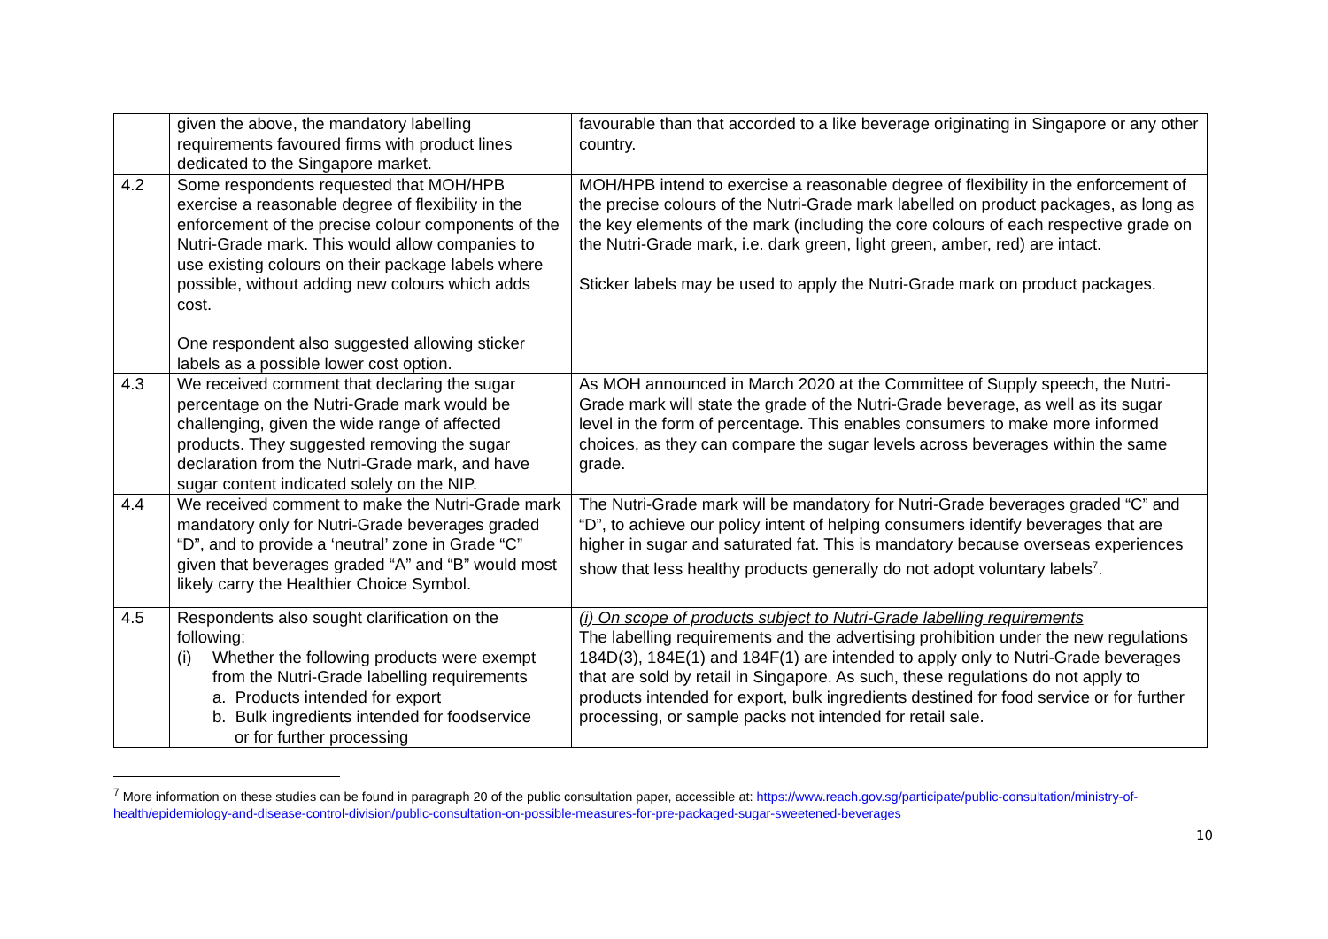| | given the above, the mandatory labelling requirements favoured firms with product lines dedicated to the Singapore market. | favourable than that accorded to a like beverage originating in Singapore or any other country. |
| 4.2 | Some respondents requested that MOH/HPB exercise a reasonable degree of flexibility in the enforcement of the precise colour components of the Nutri-Grade mark. This would allow companies to use existing colours on their package labels where possible, without adding new colours which adds cost. One respondent also suggested allowing sticker labels as a possible lower cost option. | MOH/HPB intend to exercise a reasonable degree of flexibility in the enforcement of the precise colours of the Nutri-Grade mark labelled on product packages, as long as the key elements of the mark (including the core colours of each respective grade on the Nutri-Grade mark, i.e. dark green, light green, amber, red) are intact. Sticker labels may be used to apply the Nutri-Grade mark on product packages. |
| 4.3 | We received comment that declaring the sugar percentage on the Nutri-Grade mark would be challenging, given the wide range of affected products. They suggested removing the sugar declaration from the Nutri-Grade mark, and have sugar content indicated solely on the NIP. | As MOH announced in March 2020 at the Committee of Supply speech, the Nutri-Grade mark will state the grade of the Nutri-Grade beverage, as well as its sugar level in the form of percentage. This enables consumers to make more informed choices, as they can compare the sugar levels across beverages within the same grade. |
| 4.4 | We received comment to make the Nutri-Grade mark mandatory only for Nutri-Grade beverages graded “D”, and to provide a ‘neutral’ zone in Grade “C” given that beverages graded “A” and “B” would most likely carry the Healthier Choice Symbol. | The Nutri-Grade mark will be mandatory for Nutri-Grade beverages graded “C” and “D”, to achieve our policy intent of helping consumers identify beverages that are higher in sugar and saturated fat. This is mandatory because overseas experiences show that less healthy products generally do not adopt voluntary labels<sup>7</sup>. |
| 4.5 | Respondents also sought clarification on the following: (i) Whether the following products were exempt from the Nutri-Grade labelling requirements a. Products intended for export b. Bulk ingredients intended for foodservice or for further processing | (i) On scope of products subject to Nutri-Grade labelling requirements The labelling requirements and the advertising prohibition under the new regulations 184D(3), 184E(1) and 184F(1) are intended to apply only to Nutri-Grade beverages that are sold by retail in Singapore. As such, these regulations do not apply to products intended for export, bulk ingredients destined for food service or for further processing, or sample packs not intended for retail sale. |
<sup>7</sup> More information on these studies can be found in paragraph 20 of the public consultation paper, accessible at: https://www.reach.gov.sg/participate/public-consultation/ministry-of-health/epidemiology-and-disease-control-division/public-consultation-on-possible-measures-for-pre-packaged-sugar-sweetened-beverages
10